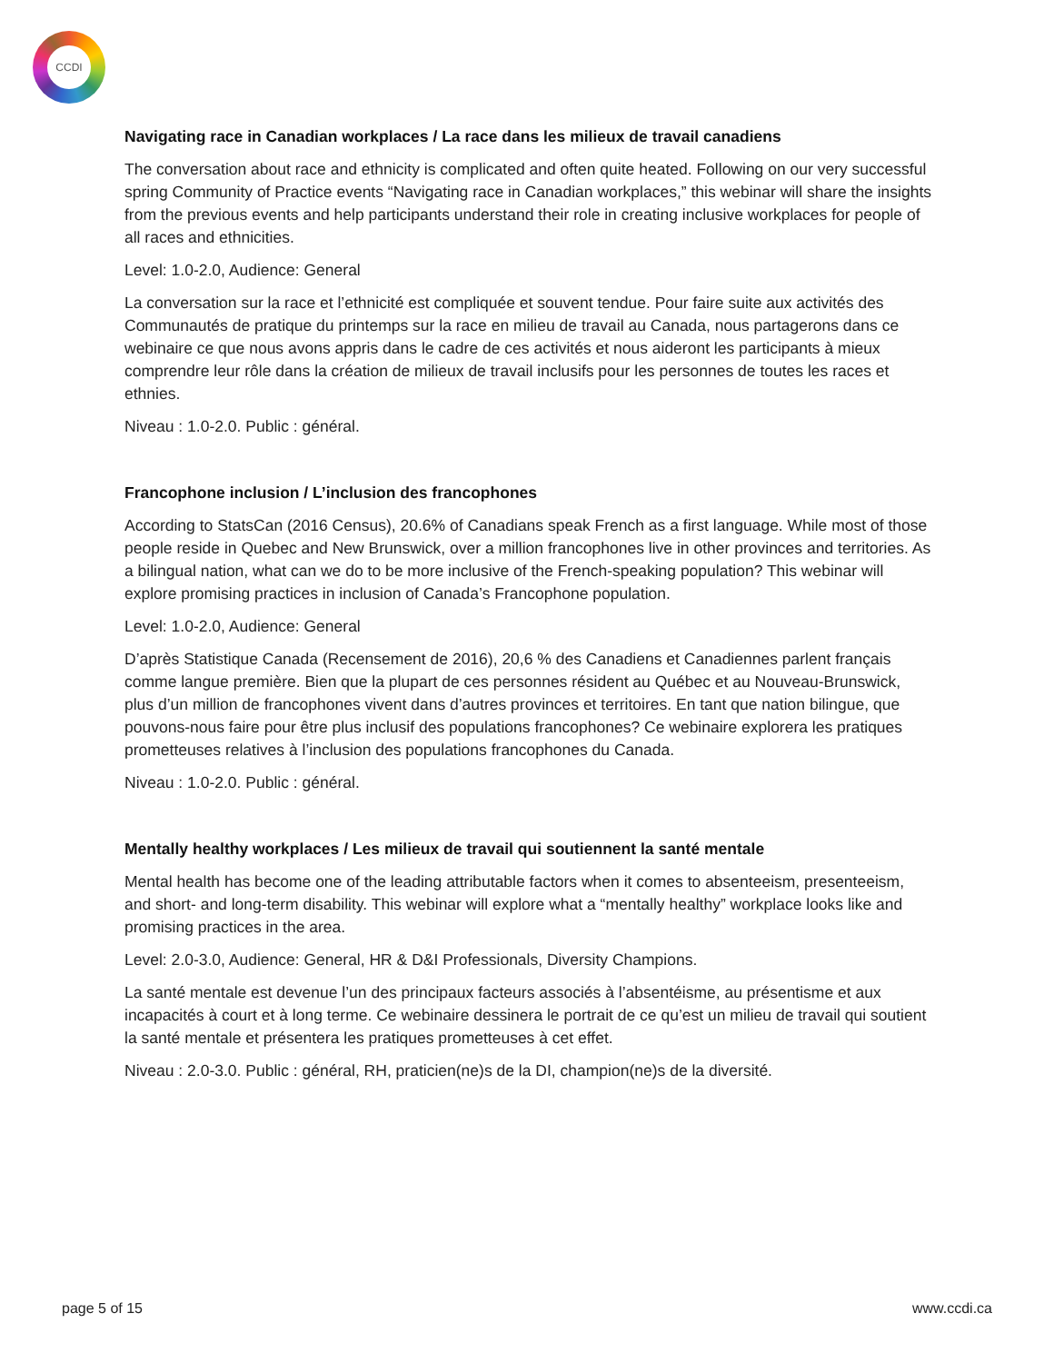CCDI
Navigating race in Canadian workplaces / La race dans les milieux de travail canadiens
The conversation about race and ethnicity is complicated and often quite heated. Following on our very successful spring Community of Practice events “Navigating race in Canadian workplaces,” this webinar will share the insights from the previous events and help participants understand their role in creating inclusive workplaces for people of all races and ethnicities.
Level: 1.0-2.0, Audience: General
La conversation sur la race et l’ethnicité est compliquée et souvent tendue. Pour faire suite aux activités des Communautés de pratique du printemps sur la race en milieu de travail au Canada, nous partagerons dans ce webinaire ce que nous avons appris dans le cadre de ces activités et nous aideront les participants à mieux comprendre leur rôle dans la création de milieux de travail inclusifs pour les personnes de toutes les races et ethnies.
Niveau : 1.0-2.0. Public : général.
Francophone inclusion / L’inclusion des francophones
According to StatsCan (2016 Census), 20.6% of Canadians speak French as a first language. While most of those people reside in Quebec and New Brunswick, over a million francophones live in other provinces and territories. As a bilingual nation, what can we do to be more inclusive of the French-speaking population? This webinar will explore promising practices in inclusion of Canada’s Francophone population.
Level: 1.0-2.0, Audience: General
D’après Statistique Canada (Recensement de 2016), 20,6 % des Canadiens et Canadiennes parlent français comme langue première. Bien que la plupart de ces personnes résident au Québec et au Nouveau-Brunswick, plus d’un million de francophones vivent dans d’autres provinces et territoires. En tant que nation bilingue, que pouvons-nous faire pour être plus inclusif des populations francophones? Ce webinaire explorera les pratiques prometteuses relatives à l’inclusion des populations francophones du Canada.
Niveau : 1.0-2.0. Public : général.
Mentally healthy workplaces / Les milieux de travail qui soutiennent la santé mentale
Mental health has become one of the leading attributable factors when it comes to absenteeism, presenteeism, and short- and long-term disability. This webinar will explore what a “mentally healthy” workplace looks like and promising practices in the area.
Level: 2.0-3.0, Audience: General, HR & D&I Professionals, Diversity Champions.
La santé mentale est devenue l’un des principaux facteurs associés à l’absentéisme, au présentisme et aux incapacités à court et à long terme. Ce webinaire dessinera le portrait de ce qu’est un milieu de travail qui soutient la santé mentale et présentera les pratiques prometteuses à cet effet.
Niveau : 2.0-3.0. Public : général, RH, praticien(ne)s de la DI, champion(ne)s de la diversité.
page 5 of 15 www.ccdi.ca